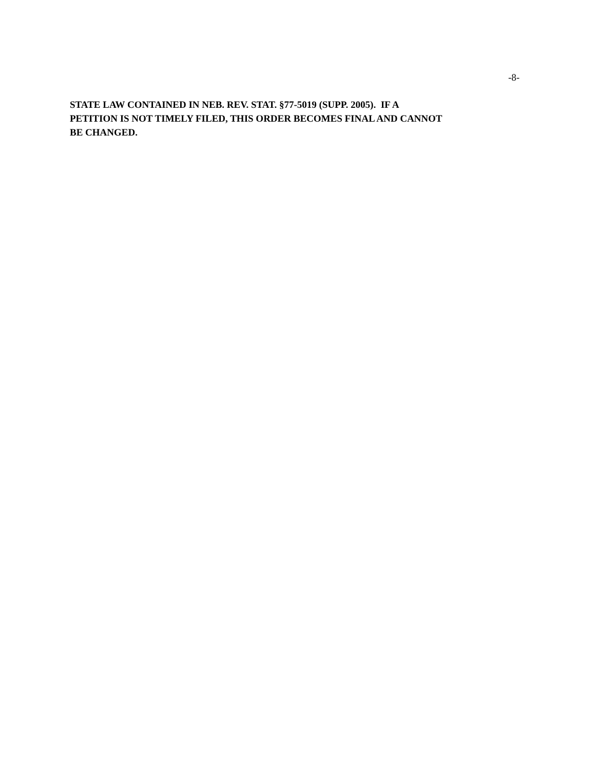-8-
STATE LAW CONTAINED IN NEB. REV. STAT. §77-5019 (SUPP. 2005). IF A
PETITION IS NOT TIMELY FILED, THIS ORDER BECOMES FINAL AND CANNOT
BE CHANGED.